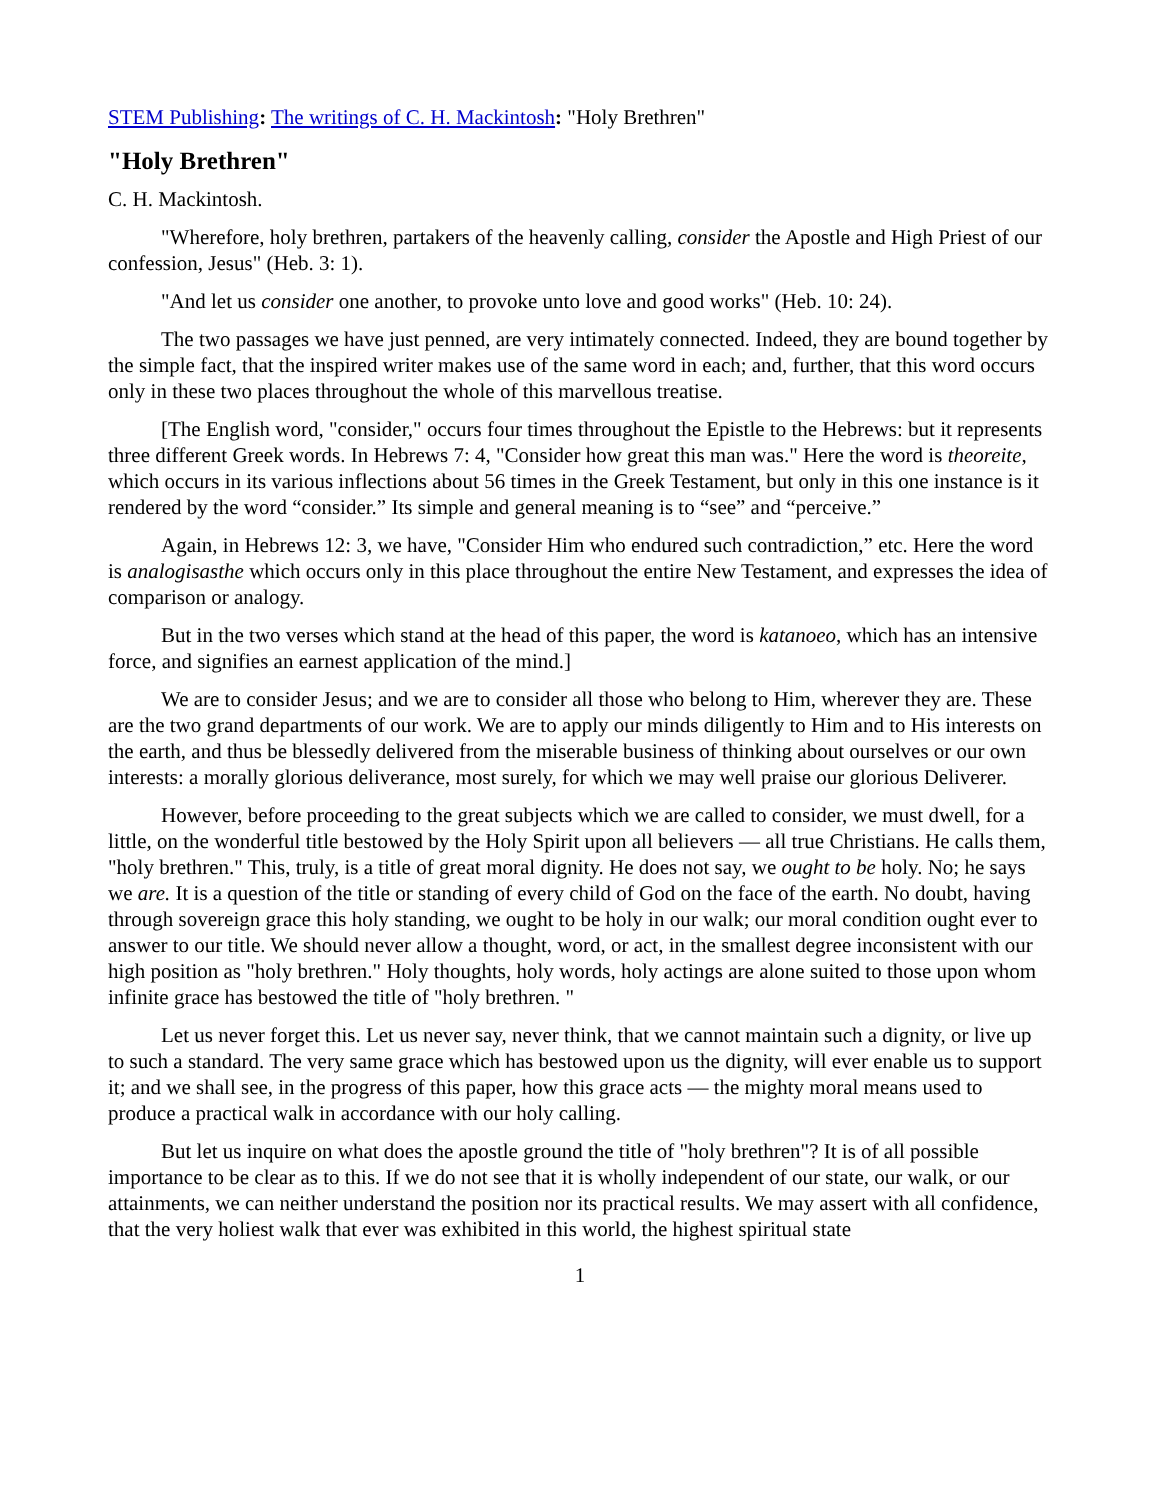STEM Publishing: The writings of C. H. Mackintosh: "Holy Brethren"
"Holy Brethren"
C. H. Mackintosh.
"Wherefore, holy brethren, partakers of the heavenly calling, consider the Apostle and High Priest of our confession, Jesus" (Heb. 3: 1).
"And let us consider one another, to provoke unto love and good works" (Heb. 10: 24).
The two passages we have just penned, are very intimately connected. Indeed, they are bound together by the simple fact, that the inspired writer makes use of the same word in each; and, further, that this word occurs only in these two places throughout the whole of this marvellous treatise.
[The English word, "consider," occurs four times throughout the Epistle to the Hebrews: but it represents three different Greek words. In Hebrews 7: 4, "Consider how great this man was." Here the word is theoreite, which occurs in its various inflections about 56 times in the Greek Testament, but only in this one instance is it rendered by the word “consider.” Its simple and general meaning is to “see” and “perceive.”
Again, in Hebrews 12: 3, we have, "Consider Him who endured such contradiction,” etc. Here the word is analogisasthe which occurs only in this place throughout the entire New Testament, and expresses the idea of comparison or analogy.
But in the two verses which stand at the head of this paper, the word is katanoeo, which has an intensive force, and signifies an earnest application of the mind.]
We are to consider Jesus; and we are to consider all those who belong to Him, wherever they are. These are the two grand departments of our work. We are to apply our minds diligently to Him and to His interests on the earth, and thus be blessedly delivered from the miserable business of thinking about ourselves or our own interests: a morally glorious deliverance, most surely, for which we may well praise our glorious Deliverer.
However, before proceeding to the great subjects which we are called to consider, we must dwell, for a little, on the wonderful title bestowed by the Holy Spirit upon all believers — all true Christians. He calls them, "holy brethren." This, truly, is a title of great moral dignity. He does not say, we ought to be holy. No; he says we are. It is a question of the title or standing of every child of God on the face of the earth. No doubt, having through sovereign grace this holy standing, we ought to be holy in our walk; our moral condition ought ever to answer to our title. We should never allow a thought, word, or act, in the smallest degree inconsistent with our high position as "holy brethren." Holy thoughts, holy words, holy actings are alone suited to those upon whom infinite grace has bestowed the title of "holy brethren. "
Let us never forget this. Let us never say, never think, that we cannot maintain such a dignity, or live up to such a standard. The very same grace which has bestowed upon us the dignity, will ever enable us to support it; and we shall see, in the progress of this paper, how this grace acts — the mighty moral means used to produce a practical walk in accordance with our holy calling.
But let us inquire on what does the apostle ground the title of "holy brethren"? It is of all possible importance to be clear as to this. If we do not see that it is wholly independent of our state, our walk, or our attainments, we can neither understand the position nor its practical results. We may assert with all confidence, that the very holiest walk that ever was exhibited in this world, the highest spiritual state
1